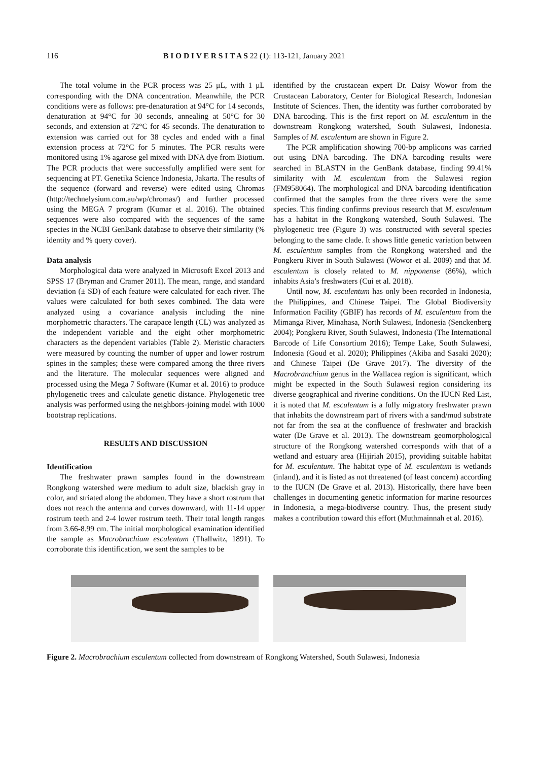116 B I O D I V E R S I T A S 22 (1): 113-121, January 2021
The total volume in the PCR process was 25 μL, with 1 μL corresponding with the DNA concentration. Meanwhile, the PCR conditions were as follows: pre-denaturation at 94°C for 14 seconds, denaturation at 94°C for 30 seconds, annealing at 50°C for 30 seconds, and extension at 72°C for 45 seconds. The denaturation to extension was carried out for 38 cycles and ended with a final extension process at 72°C for 5 minutes. The PCR results were monitored using 1% agarose gel mixed with DNA dye from Biotium. The PCR products that were successfully amplified were sent for sequencing at PT. Genetika Science Indonesia, Jakarta. The results of the sequence (forward and reverse) were edited using Chromas (http://technelysium.com.au/wp/chromas/) and further processed using the MEGA 7 program (Kumar et al. 2016). The obtained sequences were also compared with the sequences of the same species in the NCBI GenBank database to observe their similarity (% identity and % query cover).
Data analysis
Morphological data were analyzed in Microsoft Excel 2013 and SPSS 17 (Bryman and Cramer 2011). The mean, range, and standard deviation (± SD) of each feature were calculated for each river. The values were calculated for both sexes combined. The data were analyzed using a covariance analysis including the nine morphometric characters. The carapace length (CL) was analyzed as the independent variable and the eight other morphometric characters as the dependent variables (Table 2). Meristic characters were measured by counting the number of upper and lower rostrum spines in the samples; these were compared among the three rivers and the literature. The molecular sequences were aligned and processed using the Mega 7 Software (Kumar et al. 2016) to produce phylogenetic trees and calculate genetic distance. Phylogenetic tree analysis was performed using the neighbors-joining model with 1000 bootstrap replications.
RESULTS AND DISCUSSION
Identification
The freshwater prawn samples found in the downstream Rongkong watershed were medium to adult size, blackish gray in color, and striated along the abdomen. They have a short rostrum that does not reach the antenna and curves downward, with 11-14 upper rostrum teeth and 2-4 lower rostrum teeth. Their total length ranges from 3.66-8.99 cm. The initial morphological examination identified the sample as Macrobrachium esculentum (Thallwitz, 1891). To corroborate this identification, we sent the samples to be
identified by the crustacean expert Dr. Daisy Wowor from the Crustacean Laboratory, Center for Biological Research, Indonesian Institute of Sciences. Then, the identity was further corroborated by DNA barcoding. This is the first report on M. esculentum in the downstream Rongkong watershed, South Sulawesi, Indonesia. Samples of M. esculentum are shown in Figure 2.
The PCR amplification showing 700-bp amplicons was carried out using DNA barcoding. The DNA barcoding results were searched in BLASTN in the GenBank database, finding 99.41% similarity with M. esculentum from the Sulawesi region (FM958064). The morphological and DNA barcoding identification confirmed that the samples from the three rivers were the same species. This finding confirms previous research that M. esculentum has a habitat in the Rongkong watershed, South Sulawesi. The phylogenetic tree (Figure 3) was constructed with several species belonging to the same clade. It shows little genetic variation between M. esculentum samples from the Rongkong watershed and the Pongkeru River in South Sulawesi (Wowor et al. 2009) and that M. esculentum is closely related to M. nipponense (86%), which inhabits Asia’s freshwaters (Cui et al. 2018).
Until now, M. esculentum has only been recorded in Indonesia, the Philippines, and Chinese Taipei. The Global Biodiversity Information Facility (GBIF) has records of M. esculentum from the Mimanga River, Minahasa, North Sulawesi, Indonesia (Senckenberg 2004); Pongkeru River, South Sulawesi, Indonesia (The International Barcode of Life Consortium 2016); Tempe Lake, South Sulawesi, Indonesia (Goud et al. 2020); Philippines (Akiba and Sasaki 2020); and Chinese Taipei (De Grave 2017). The diversity of the Macrobranchium genus in the Wallacea region is significant, which might be expected in the South Sulawesi region considering its diverse geographical and riverine conditions. On the IUCN Red List, it is noted that M. esculentum is a fully migratory freshwater prawn that inhabits the downstream part of rivers with a sand/mud substrate not far from the sea at the confluence of freshwater and brackish water (De Grave et al. 2013). The downstream geomorphological structure of the Rongkong watershed corresponds with that of a wetland and estuary area (Hijiriah 2015), providing suitable habitat for M. esculentum. The habitat type of M. esculentum is wetlands (inland), and it is listed as not threatened (of least concern) according to the IUCN (De Grave et al. 2013). Historically, there have been challenges in documenting genetic information for marine resources in Indonesia, a mega-biodiverse country. Thus, the present study makes a contribution toward this effort (Muthmainnah et al. 2016).
Figure 2. Macrobrachium esculentum collected from downstream of Rongkong Watershed, South Sulawesi, Indonesia